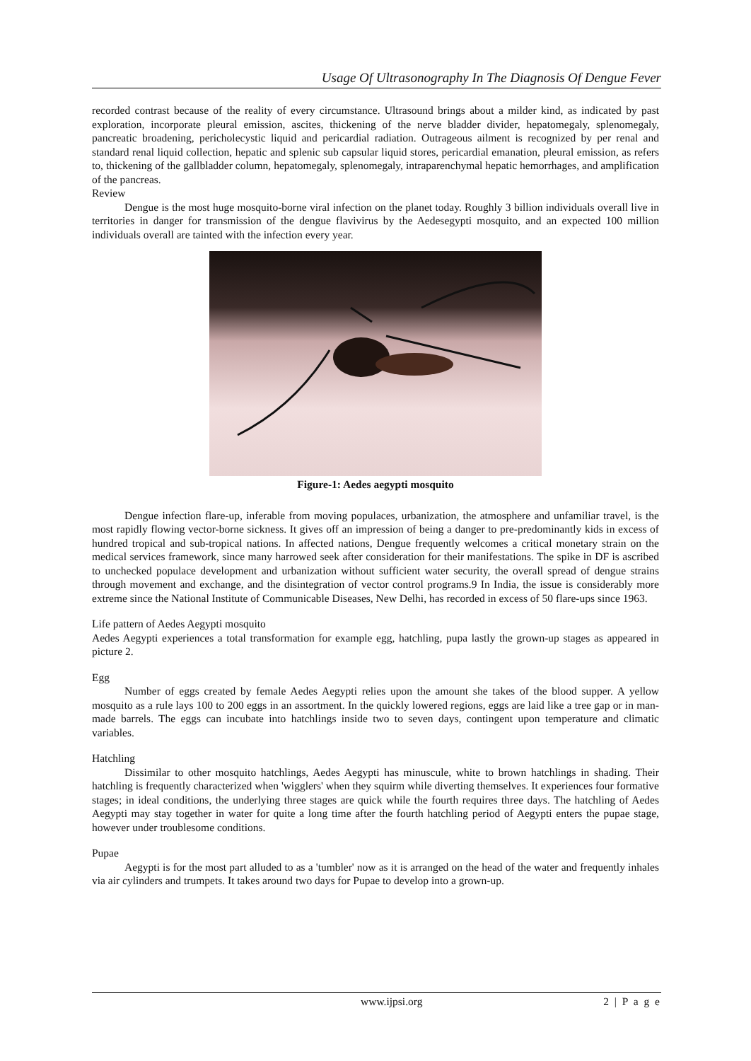Usage Of Ultrasonography In The Diagnosis Of Dengue Fever
recorded contrast because of the reality of every circumstance. Ultrasound brings about a milder kind, as indicated by past exploration, incorporate pleural emission, ascites, thickening of the nerve bladder divider, hepatomegaly, splenomegaly, pancreatic broadening, pericholecystic liquid and pericardial radiation. Outrageous ailment is recognized by per renal and standard renal liquid collection, hepatic and splenic sub capsular liquid stores, pericardial emanation, pleural emission, as refers to, thickening of the gallbladder column, hepatomegaly, splenomegaly, intraparenchymal hepatic hemorrhages, and amplification of the pancreas.
Review
Dengue is the most huge mosquito-borne viral infection on the planet today. Roughly 3 billion individuals overall live in territories in danger for transmission of the dengue flavivirus by the Aedesegypti mosquito, and an expected 100 million individuals overall are tainted with the infection every year.
Figure-1: Aedes aegypti mosquito
Dengue infection flare-up, inferable from moving populaces, urbanization, the atmosphere and unfamiliar travel, is the most rapidly flowing vector-borne sickness. It gives off an impression of being a danger to pre-predominantly kids in excess of hundred tropical and sub-tropical nations. In affected nations, Dengue frequently welcomes a critical monetary strain on the medical services framework, since many harrowed seek after consideration for their manifestations. The spike in DF is ascribed to unchecked populace development and urbanization without sufficient water security, the overall spread of dengue strains through movement and exchange, and the disintegration of vector control programs.9 In India, the issue is considerably more extreme since the National Institute of Communicable Diseases, New Delhi, has recorded in excess of 50 flare-ups since 1963.
Life pattern of Aedes Aegypti mosquito
Aedes Aegypti experiences a total transformation for example egg, hatchling, pupa lastly the grown-up stages as appeared in picture 2.
Egg
Number of eggs created by female Aedes Aegypti relies upon the amount she takes of the blood supper. A yellow mosquito as a rule lays 100 to 200 eggs in an assortment. In the quickly lowered regions, eggs are laid like a tree gap or in man-made barrels. The eggs can incubate into hatchlings inside two to seven days, contingent upon temperature and climatic variables.
Hatchling
Dissimilar to other mosquito hatchlings, Aedes Aegypti has minuscule, white to brown hatchlings in shading. Their hatchling is frequently characterized when 'wigglers' when they squirm while diverting themselves. It experiences four formative stages; in ideal conditions, the underlying three stages are quick while the fourth requires three days. The hatchling of Aedes Aegypti may stay together in water for quite a long time after the fourth hatchling period of Aegypti enters the pupae stage, however under troublesome conditions.
Pupae
Aegypti is for the most part alluded to as a 'tumbler' now as it is arranged on the head of the water and frequently inhales via air cylinders and trumpets. It takes around two days for Pupae to develop into a grown-up.
www.ijpsi.org 2 | P a g e